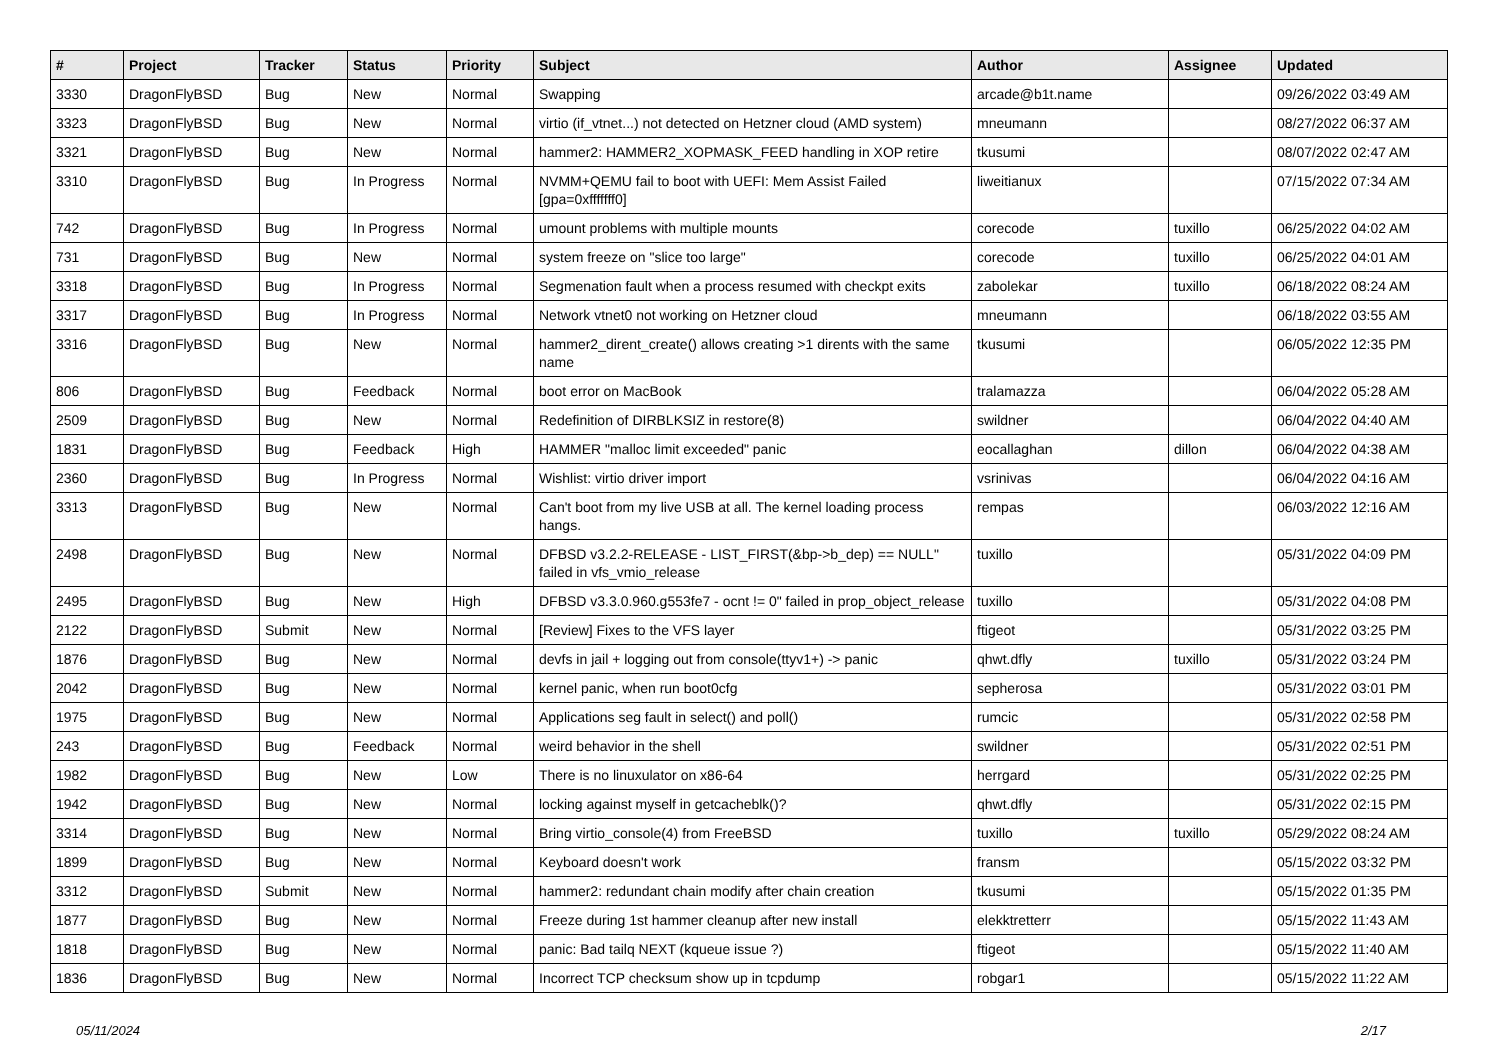| # | Project | Tracker | Status | Priority | Subject | Author | Assignee | Updated |
| --- | --- | --- | --- | --- | --- | --- | --- | --- |
| 3330 | DragonFlyBSD | Bug | New | Normal | Swapping | arcade@b1t.name | | 09/26/2022 03:49 AM |
| 3323 | DragonFlyBSD | Bug | New | Normal | virtio (if_vtnet...) not detected on Hetzner cloud (AMD system) | mneumann | | 08/27/2022 06:37 AM |
| 3321 | DragonFlyBSD | Bug | New | Normal | hammer2: HAMMER2_XOPMASK_FEED handling in XOP retire | tkusumi | | 08/07/2022 02:47 AM |
| 3310 | DragonFlyBSD | Bug | In Progress | Normal | NVMM+QEMU fail to boot with UEFI: Mem Assist Failed [gpa=0xfffffff0] | liweitianux | | 07/15/2022 07:34 AM |
| 742 | DragonFlyBSD | Bug | In Progress | Normal | umount problems with multiple mounts | corecode | tuxillo | 06/25/2022 04:02 AM |
| 731 | DragonFlyBSD | Bug | New | Normal | system freeze on "slice too large" | corecode | tuxillo | 06/25/2022 04:01 AM |
| 3318 | DragonFlyBSD | Bug | In Progress | Normal | Segmenation fault when a process resumed with checkpt exits | zabolekar | tuxillo | 06/18/2022 08:24 AM |
| 3317 | DragonFlyBSD | Bug | In Progress | Normal | Network vtnet0 not working on Hetzner cloud | mneumann | | 06/18/2022 03:55 AM |
| 3316 | DragonFlyBSD | Bug | New | Normal | hammer2_dirent_create() allows creating >1 dirents with the same name | tkusumi | | 06/05/2022 12:35 PM |
| 806 | DragonFlyBSD | Bug | Feedback | Normal | boot error on MacBook | tralamazza | | 06/04/2022 05:28 AM |
| 2509 | DragonFlyBSD | Bug | New | Normal | Redefinition of DIRBLKSIZ in restore(8) | swildner | | 06/04/2022 04:40 AM |
| 1831 | DragonFlyBSD | Bug | Feedback | High | HAMMER "malloc limit exceeded" panic | eocallaghan | dillon | 06/04/2022 04:38 AM |
| 2360 | DragonFlyBSD | Bug | In Progress | Normal | Wishlist: virtio driver import | vsrinivas | | 06/04/2022 04:16 AM |
| 3313 | DragonFlyBSD | Bug | New | Normal | Can't boot from my live USB at all. The kernel loading process hangs. | rempas | | 06/03/2022 12:16 AM |
| 2498 | DragonFlyBSD | Bug | New | Normal | DFBSD v3.2.2-RELEASE - LIST_FIRST(&bp->b_dep) == NULL" failed in vfs_vmio_release | tuxillo | | 05/31/2022 04:09 PM |
| 2495 | DragonFlyBSD | Bug | New | High | DFBSD v3.3.0.960.g553fe7 - ocnt != 0" failed in prop_object_release | tuxillo | | 05/31/2022 04:08 PM |
| 2122 | DragonFlyBSD | Submit | New | Normal | [Review] Fixes to the VFS layer | ftigeot | | 05/31/2022 03:25 PM |
| 1876 | DragonFlyBSD | Bug | New | Normal | devfs in jail + logging out from console(ttyv1+) -> panic | qhwt.dfly | tuxillo | 05/31/2022 03:24 PM |
| 2042 | DragonFlyBSD | Bug | New | Normal | kernel panic, when run boot0cfg | sepherosa | | 05/31/2022 03:01 PM |
| 1975 | DragonFlyBSD | Bug | New | Normal | Applications seg fault in select() and poll() | rumcic | | 05/31/2022 02:58 PM |
| 243 | DragonFlyBSD | Bug | Feedback | Normal | weird behavior in the shell | swildner | | 05/31/2022 02:51 PM |
| 1982 | DragonFlyBSD | Bug | New | Low | There is no linuxulator on x86-64 | herrgard | | 05/31/2022 02:25 PM |
| 1942 | DragonFlyBSD | Bug | New | Normal | locking against myself in getcacheblk()? | qhwt.dfly | | 05/31/2022 02:15 PM |
| 3314 | DragonFlyBSD | Bug | New | Normal | Bring virtio_console(4) from FreeBSD | tuxillo | tuxillo | 05/29/2022 08:24 AM |
| 1899 | DragonFlyBSD | Bug | New | Normal | Keyboard doesn't work | fransm | | 05/15/2022 03:32 PM |
| 3312 | DragonFlyBSD | Submit | New | Normal | hammer2: redundant chain modify after chain creation | tkusumi | | 05/15/2022 01:35 PM |
| 1877 | DragonFlyBSD | Bug | New | Normal | Freeze during 1st hammer cleanup after new install | elekktretterr | | 05/15/2022 11:43 AM |
| 1818 | DragonFlyBSD | Bug | New | Normal | panic: Bad tailq NEXT (kqueue issue ?) | ftigeot | | 05/15/2022 11:40 AM |
| 1836 | DragonFlyBSD | Bug | New | Normal | Incorrect TCP checksum show up in tcpdump | robgar1 | | 05/15/2022 11:22 AM |
05/11/2024 2/17